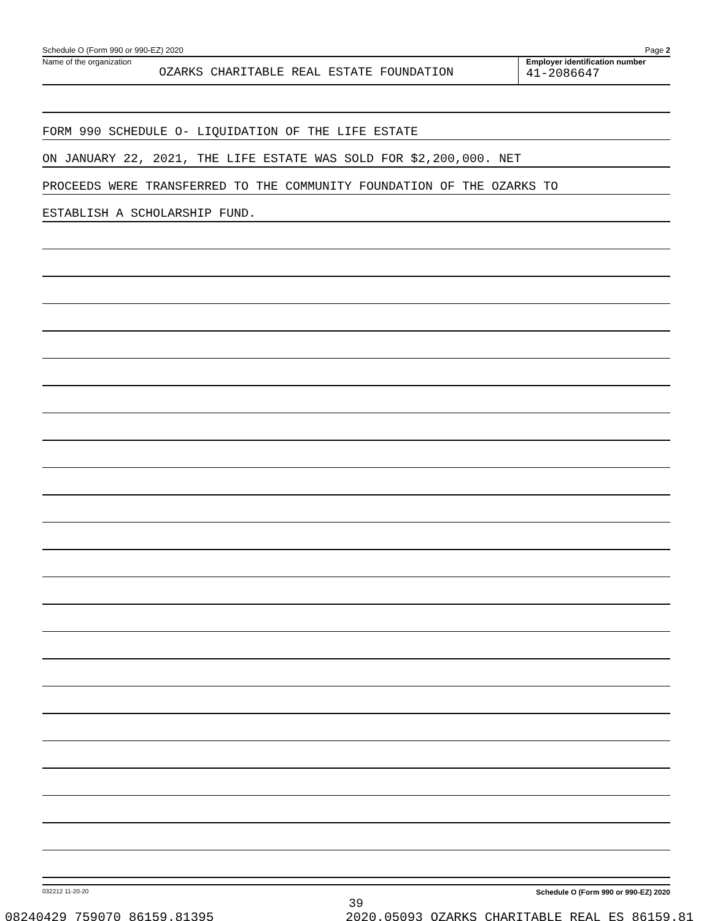Schedule O (Form 990 or 990-EZ) 2020 Page 2
Name of the organization
OZARKS CHARITABLE REAL ESTATE FOUNDATION
Employer identification number
41-2086647
FORM 990 SCHEDULE O- LIQUIDATION OF THE LIFE ESTATE
ON JANUARY 22, 2021, THE LIFE ESTATE WAS SOLD FOR $2,200,000. NET
PROCEEDS WERE TRANSFERRED TO THE COMMUNITY FOUNDATION OF THE OZARKS TO
ESTABLISH A SCHOLARSHIP FUND.
032212 11-20-20 Schedule O (Form 990 or 990-EZ) 2020
39
08240429 759070 86159.81395 2020.05093 OZARKS CHARITABLE REAL ES 86159.81